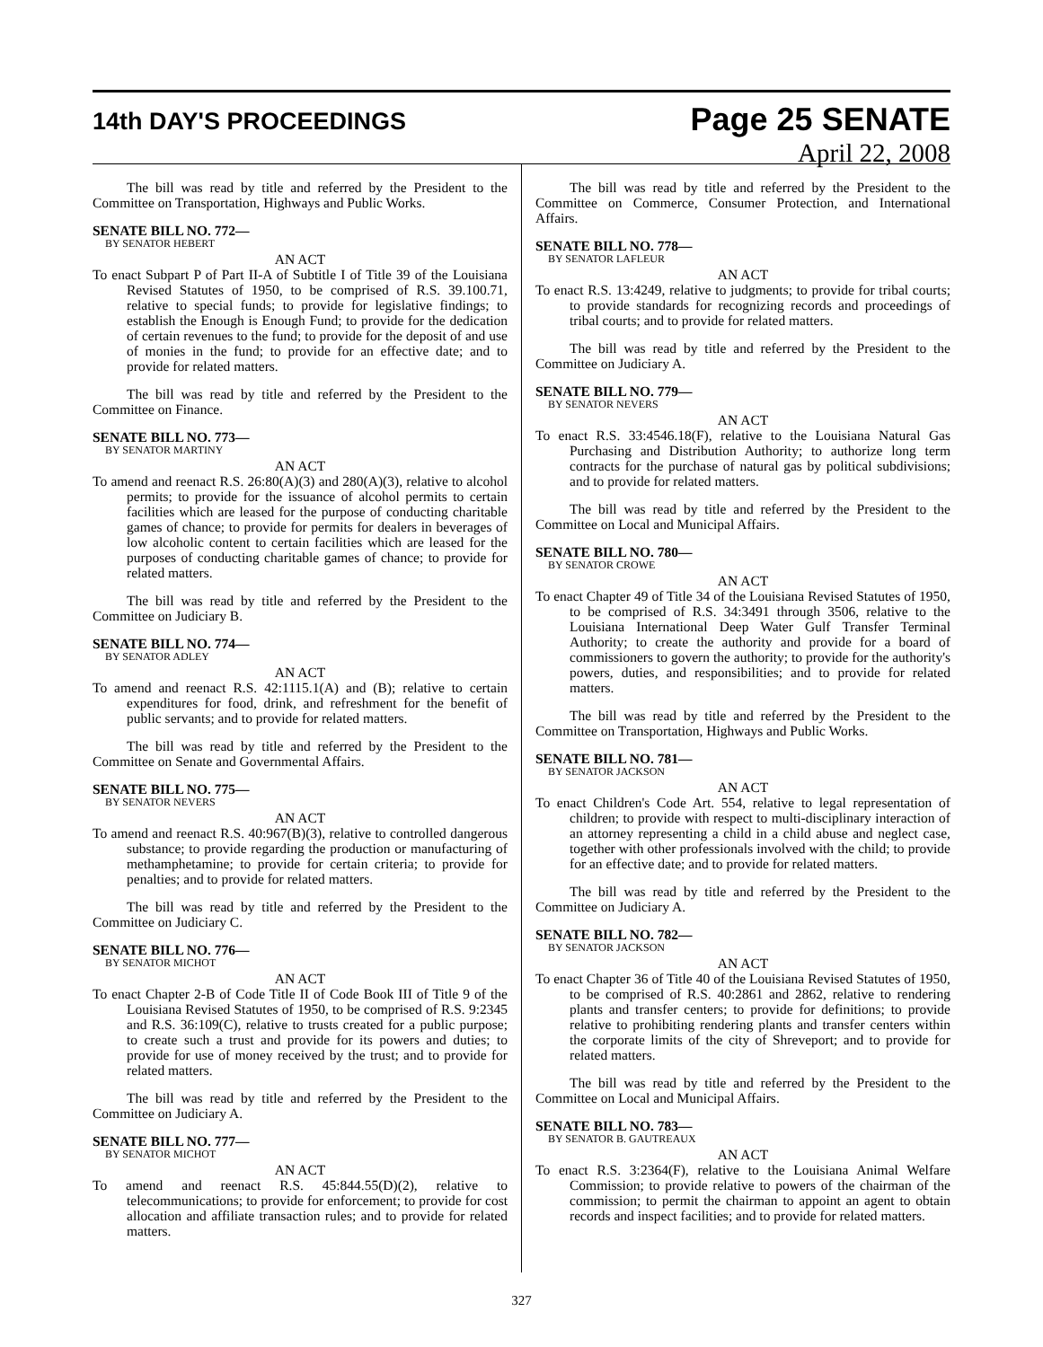14th DAY'S PROCEEDINGS
Page 25 SENATE
April 22, 2008
The bill was read by title and referred by the President to the Committee on Transportation, Highways and Public Works.
SENATE BILL NO. 772—
BY SENATOR HEBERT
AN ACT
To enact Subpart P of Part II-A of Subtitle I of Title 39 of the Louisiana Revised Statutes of 1950, to be comprised of R.S. 39.100.71, relative to special funds; to provide for legislative findings; to establish the Enough is Enough Fund; to provide for the dedication of certain revenues to the fund; to provide for the deposit of and use of monies in the fund; to provide for an effective date; and to provide for related matters.
The bill was read by title and referred by the President to the Committee on Finance.
SENATE BILL NO. 773—
BY SENATOR MARTINY
AN ACT
To amend and reenact R.S. 26:80(A)(3) and 280(A)(3), relative to alcohol permits; to provide for the issuance of alcohol permits to certain facilities which are leased for the purpose of conducting charitable games of chance; to provide for permits for dealers in beverages of low alcoholic content to certain facilities which are leased for the purposes of conducting charitable games of chance; to provide for related matters.
The bill was read by title and referred by the President to the Committee on Judiciary B.
SENATE BILL NO. 774—
BY SENATOR ADLEY
AN ACT
To amend and reenact R.S. 42:1115.1(A) and (B); relative to certain expenditures for food, drink, and refreshment for the benefit of public servants; and to provide for related matters.
The bill was read by title and referred by the President to the Committee on Senate and Governmental Affairs.
SENATE BILL NO. 775—
BY SENATOR NEVERS
AN ACT
To amend and reenact R.S. 40:967(B)(3), relative to controlled dangerous substance; to provide regarding the production or manufacturing of methamphetamine; to provide for certain criteria; to provide for penalties; and to provide for related matters.
The bill was read by title and referred by the President to the Committee on Judiciary C.
SENATE BILL NO. 776—
BY SENATOR MICHOT
AN ACT
To enact Chapter 2-B of Code Title II of Code Book III of Title 9 of the Louisiana Revised Statutes of 1950, to be comprised of R.S. 9:2345 and R.S. 36:109(C), relative to trusts created for a public purpose; to create such a trust and provide for its powers and duties; to provide for use of money received by the trust; and to provide for related matters.
The bill was read by title and referred by the President to the Committee on Judiciary A.
SENATE BILL NO. 777—
BY SENATOR MICHOT
AN ACT
To amend and reenact R.S. 45:844.55(D)(2), relative to telecommunications; to provide for enforcement; to provide for cost allocation and affiliate transaction rules; and to provide for related matters.
The bill was read by title and referred by the President to the Committee on Commerce, Consumer Protection, and International Affairs.
SENATE BILL NO. 778—
BY SENATOR LAFLEUR
AN ACT
To enact R.S. 13:4249, relative to judgments; to provide for tribal courts; to provide standards for recognizing records and proceedings of tribal courts; and to provide for related matters.
The bill was read by title and referred by the President to the Committee on Judiciary A.
SENATE BILL NO. 779—
BY SENATOR NEVERS
AN ACT
To enact R.S. 33:4546.18(F), relative to the Louisiana Natural Gas Purchasing and Distribution Authority; to authorize long term contracts for the purchase of natural gas by political subdivisions; and to provide for related matters.
The bill was read by title and referred by the President to the Committee on Local and Municipal Affairs.
SENATE BILL NO. 780—
BY SENATOR CROWE
AN ACT
To enact Chapter 49 of Title 34 of the Louisiana Revised Statutes of 1950, to be comprised of R.S. 34:3491 through 3506, relative to the Louisiana International Deep Water Gulf Transfer Terminal Authority; to create the authority and provide for a board of commissioners to govern the authority; to provide for the authority's powers, duties, and responsibilities; and to provide for related matters.
The bill was read by title and referred by the President to the Committee on Transportation, Highways and Public Works.
SENATE BILL NO. 781—
BY SENATOR JACKSON
AN ACT
To enact Children's Code Art. 554, relative to legal representation of children; to provide with respect to multi-disciplinary interaction of an attorney representing a child in a child abuse and neglect case, together with other professionals involved with the child; to provide for an effective date; and to provide for related matters.
The bill was read by title and referred by the President to the Committee on Judiciary A.
SENATE BILL NO. 782—
BY SENATOR JACKSON
AN ACT
To enact Chapter 36 of Title 40 of the Louisiana Revised Statutes of 1950, to be comprised of R.S. 40:2861 and 2862, relative to rendering plants and transfer centers; to provide for definitions; to provide relative to prohibiting rendering plants and transfer centers within the corporate limits of the city of Shreveport; and to provide for related matters.
The bill was read by title and referred by the President to the Committee on Local and Municipal Affairs.
SENATE BILL NO. 783—
BY SENATOR B. GAUTREAUX
AN ACT
To enact R.S. 3:2364(F), relative to the Louisiana Animal Welfare Commission; to provide relative to powers of the chairman of the commission; to permit the chairman to appoint an agent to obtain records and inspect facilities; and to provide for related matters.
327